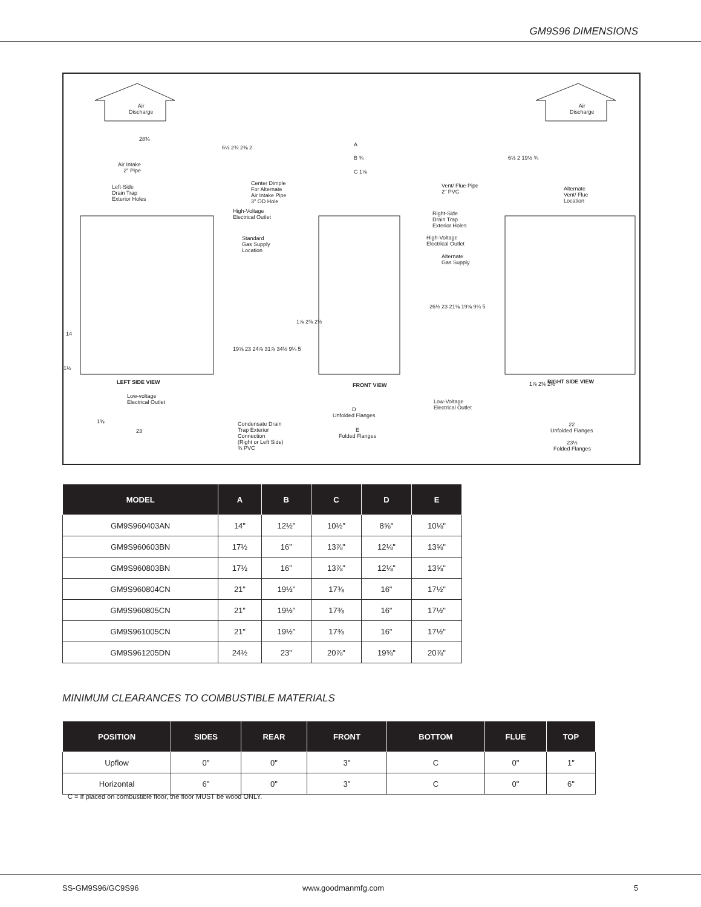GM9S96 DIMENSIONS
Air
Discharge
Air
Discharge
28¾
Air Intake
2" Pipe
Left-Side
Drain Trap
Exterior Holes
Center Dimple
For Alternate
Air Intake Pipe
3" OD Hole
High-Voltage
Electrical Outlet
Standard
Gas Supply
Location
6½ 2¾ 2⅜ 2
14
1½
LEFT SIDE VIEW
Low-voltage
Electrical Outlet
1⅜
23
19⅝ 23 24⅞ 31⅞ 34½ 9¼ 5
1⅞ 2⅜ 2½
Condensate Drain
Trap Exterior
Connection
(Right or Left Side)
¾ PVC
A
B ¾
C 1⅞
FRONT VIEW
D
Unfolded Flanges
E
Folded Flanges
6½ 2 19½ ¾
Vent/ Flue Pipe
2" PVC
Alternate
Vent/ Flue
Location
Right-Side
Drain Trap
Exterior Holes
High-Voltage
Electrical Outlet
Alternate
Gas Supply
26½ 23 21⅛ 19⅝ 9¼ 5
Low-Voltage
Electrical Outlet
1⅞ 2⅜ 2½ RIGHT SIDE VIEW
22
Unfolded Flanges
23½
Folded Flanges
| MODEL | A | B | C | D | E |
| --- | --- | --- | --- | --- | --- |
| GM9S960403AN | 14" | 12½” | 10½” | 8⅝" | 10⅛" |
| GM9S960603BN | 17½ | 16” | 13⅞" | 12⅛" | 13⅝" |
| GM9S960803BN | 17½ | 16” | 13⅞" | 12⅛" | 13⅝" |
| GM9S960804CN | 21" | 19½” | 17⅜ | 16" | 17½" |
| GM9S960805CN | 21" | 19½” | 17⅜ | 16" | 17½" |
| GM9S961005CN | 21" | 19½” | 17⅜ | 16" | 17½" |
| GM9S961205DN | 24½ | 23” | 20⅞" | 19⅜" | 20⅞" |
MINIMUM CLEARANCES TO COMBUSTIBLE MATERIALS
| POSITION | SIDES | REAR | FRONT | BOTTOM | FLUE | TOP |
| --- | --- | --- | --- | --- | --- | --- |
| Upflow | 0" | 0" | 3" | C | 0" | 1" |
| Horizontal | 6" | 0" | 3" | C | 0" | 6" |
C = If placed on combustible floor, the floor MUST be wood ONLY.
SS-GM9S96/GC9S96 www.goodmanmfg.com 5